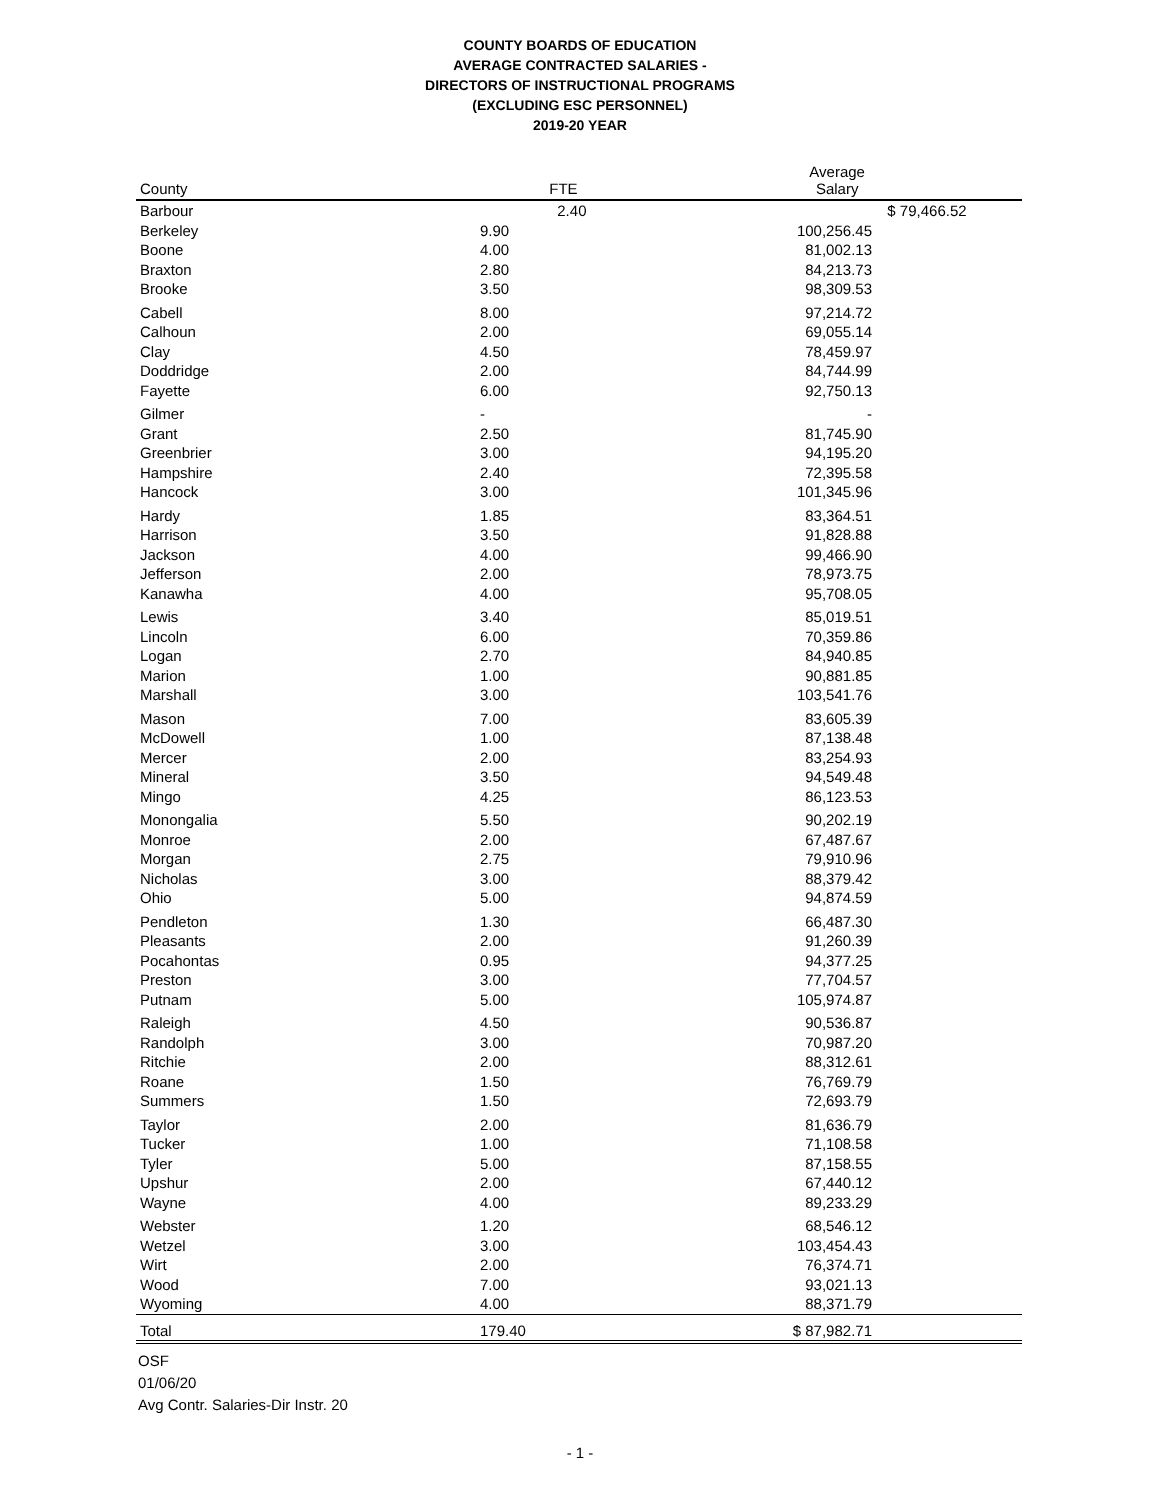COUNTY BOARDS OF EDUCATION
AVERAGE CONTRACTED SALARIES -
DIRECTORS OF INSTRUCTIONAL PROGRAMS
(EXCLUDING ESC PERSONNEL)
2019-20 YEAR
| County | FTE | Average Salary |
| --- | --- | --- |
| Barbour | 2.40 | $ 79,466.52 |
| Berkeley | 9.90 | 100,256.45 | |
| Boone | 4.00 | 81,002.13 | |
| Braxton | 2.80 | 84,213.73 | |
| Brooke | 3.50 | 98,309.53 | |
| Cabell | 8.00 | 97,214.72 | |
| Calhoun | 2.00 | 69,055.14 | |
| Clay | 4.50 | 78,459.97 | |
| Doddridge | 2.00 | 84,744.99 | |
| Fayette | 6.00 | 92,750.13 | |
| Gilmer | - | - | |
| Grant | 2.50 | 81,745.90 | |
| Greenbrier | 3.00 | 94,195.20 | |
| Hampshire | 2.40 | 72,395.58 | |
| Hancock | 3.00 | 101,345.96 | |
| Hardy | 1.85 | 83,364.51 | |
| Harrison | 3.50 | 91,828.88 | |
| Jackson | 4.00 | 99,466.90 | |
| Jefferson | 2.00 | 78,973.75 | |
| Kanawha | 4.00 | 95,708.05 | |
| Lewis | 3.40 | 85,019.51 | |
| Lincoln | 6.00 | 70,359.86 | |
| Logan | 2.70 | 84,940.85 | |
| Marion | 1.00 | 90,881.85 | |
| Marshall | 3.00 | 103,541.76 | |
| Mason | 7.00 | 83,605.39 | |
| McDowell | 1.00 | 87,138.48 | |
| Mercer | 2.00 | 83,254.93 | |
| Mineral | 3.50 | 94,549.48 | |
| Mingo | 4.25 | 86,123.53 | |
| Monongalia | 5.50 | 90,202.19 | |
| Monroe | 2.00 | 67,487.67 | |
| Morgan | 2.75 | 79,910.96 | |
| Nicholas | 3.00 | 88,379.42 | |
| Ohio | 5.00 | 94,874.59 | |
| Pendleton | 1.30 | 66,487.30 | |
| Pleasants | 2.00 | 91,260.39 | |
| Pocahontas | 0.95 | 94,377.25 | |
| Preston | 3.00 | 77,704.57 | |
| Putnam | 5.00 | 105,974.87 | |
| Raleigh | 4.50 | 90,536.87 | |
| Randolph | 3.00 | 70,987.20 | |
| Ritchie | 2.00 | 88,312.61 | |
| Roane | 1.50 | 76,769.79 | |
| Summers | 1.50 | 72,693.79 | |
| Taylor | 2.00 | 81,636.79 | |
| Tucker | 1.00 | 71,108.58 | |
| Tyler | 5.00 | 87,158.55 | |
| Upshur | 2.00 | 67,440.12 | |
| Wayne | 4.00 | 89,233.29 | |
| Webster | 1.20 | 68,546.12 | |
| Wetzel | 3.00 | 103,454.43 | |
| Wirt | 2.00 | 76,374.71 | |
| Wood | 7.00 | 93,021.13 | |
| Wyoming | 4.00 | 88,371.79 | |
| Total | 179.40 | $ 87,982.71 | |
OSF
01/06/20
Avg Contr. Salaries-Dir Instr. 20
- 1 -